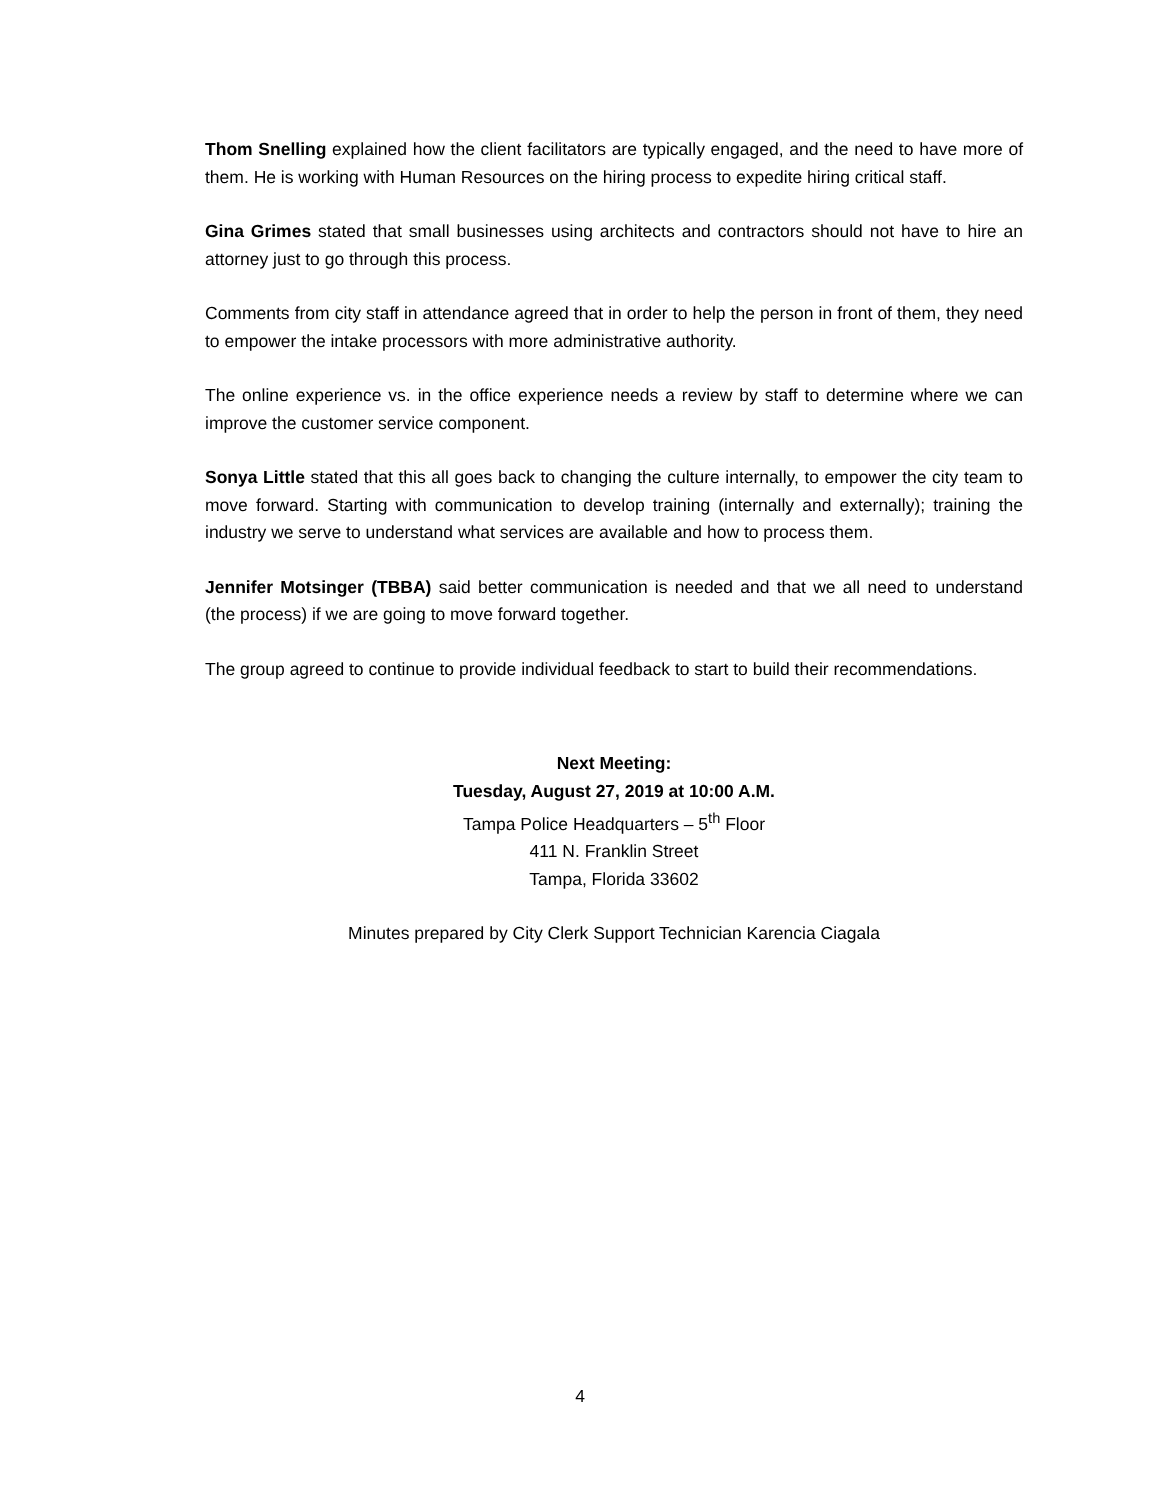Thom Snelling explained how the client facilitators are typically engaged, and the need to have more of them. He is working with Human Resources on the hiring process to expedite hiring critical staff.
Gina Grimes stated that small businesses using architects and contractors should not have to hire an attorney just to go through this process.
Comments from city staff in attendance agreed that in order to help the person in front of them, they need to empower the intake processors with more administrative authority.
The online experience vs. in the office experience needs a review by staff to determine where we can improve the customer service component.
Sonya Little stated that this all goes back to changing the culture internally, to empower the city team to move forward. Starting with communication to develop training (internally and externally); training the industry we serve to understand what services are available and how to process them.
Jennifer Motsinger (TBBA) said better communication is needed and that we all need to understand (the process) if we are going to move forward together.
The group agreed to continue to provide individual feedback to start to build their recommendations.
Next Meeting:
Tuesday, August 27, 2019 at 10:00 A.M.
Tampa Police Headquarters – 5<sup>th</sup> Floor
411 N. Franklin Street
Tampa, Florida 33602
Minutes prepared by City Clerk Support Technician Karencia Ciagala
4